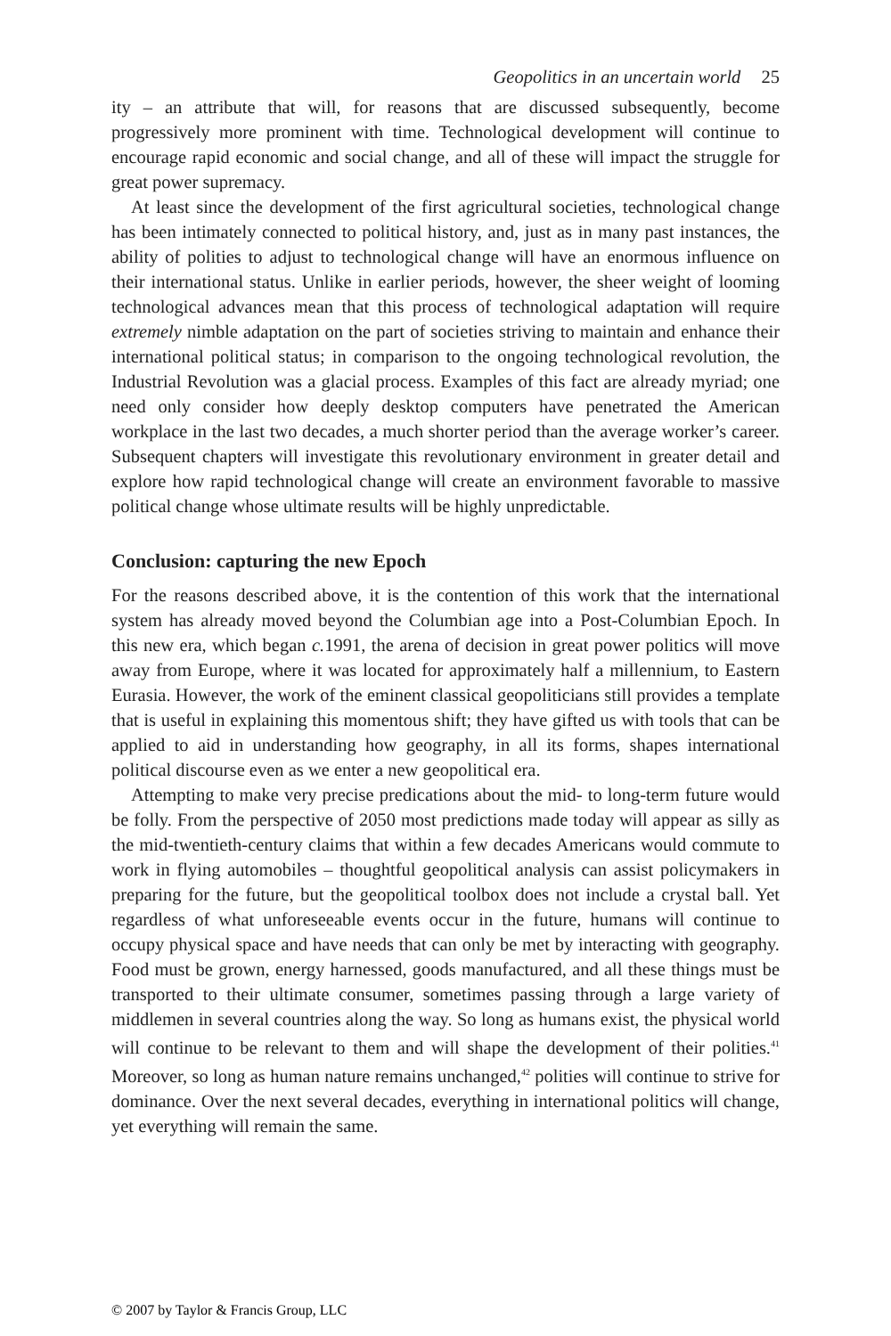Geopolitics in an uncertain world 25
ity – an attribute that will, for reasons that are discussed subsequently, become progressively more prominent with time. Technological development will continue to encourage rapid economic and social change, and all of these will impact the struggle for great power supremacy.
At least since the development of the first agricultural societies, technological change has been intimately connected to political history, and, just as in many past instances, the ability of polities to adjust to technological change will have an enormous influence on their international status. Unlike in earlier periods, however, the sheer weight of looming technological advances mean that this process of technological adaptation will require extremely nimble adaptation on the part of societies striving to maintain and enhance their international political status; in comparison to the ongoing technological revolution, the Industrial Revolution was a glacial process. Examples of this fact are already myriad; one need only consider how deeply desktop computers have penetrated the American workplace in the last two decades, a much shorter period than the average worker’s career. Subsequent chapters will investigate this revolutionary environment in greater detail and explore how rapid technological change will create an environment favorable to massive political change whose ultimate results will be highly unpredictable.
Conclusion: capturing the new Epoch
For the reasons described above, it is the contention of this work that the international system has already moved beyond the Columbian age into a Post-Columbian Epoch. In this new era, which began c. 1991, the arena of decision in great power politics will move away from Europe, where it was located for approximately half a millennium, to Eastern Eurasia. However, the work of the eminent classical geopoliticians still provides a template that is useful in explaining this momentous shift; they have gifted us with tools that can be applied to aid in understanding how geography, in all its forms, shapes international political discourse even as we enter a new geopolitical era.
Attempting to make very precise predications about the mid- to long-term future would be folly. From the perspective of 2050 most predictions made today will appear as silly as the mid-twentieth-century claims that within a few decades Americans would commute to work in flying automobiles – thoughtful geopolitical analysis can assist policymakers in preparing for the future, but the geopolitical toolbox does not include a crystal ball. Yet regardless of what unforeseeable events occur in the future, humans will continue to occupy physical space and have needs that can only be met by interacting with geography. Food must be grown, energy harnessed, goods manufactured, and all these things must be transported to their ultimate consumer, sometimes passing through a large variety of middlemen in several countries along the way. So long as humans exist, the physical world will continue to be relevant to them and will shape the development of their polities.<sup>41</sup> Moreover, so long as human nature remains unchanged,<sup>42</sup> polities will continue to strive for dominance. Over the next several decades, everything in international politics will change, yet everything will remain the same.
© 2007 by Taylor & Francis Group, LLC